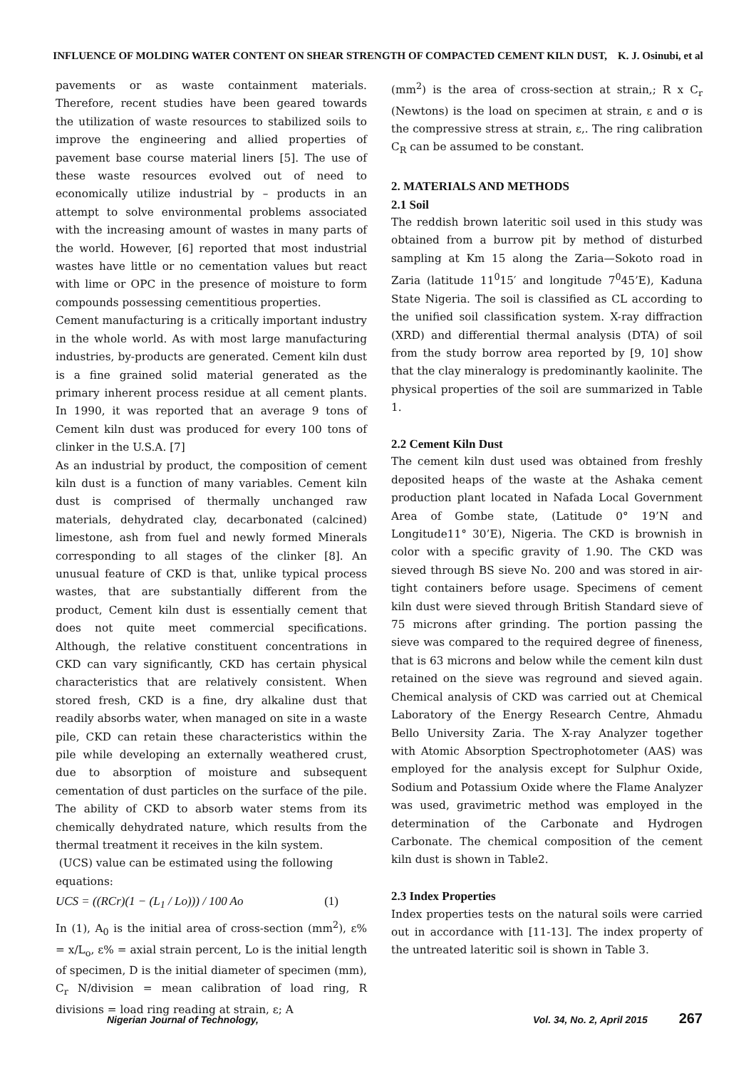INFLUENCE OF MOLDING WATER CONTENT ON SHEAR STRENGTH OF COMPACTED CEMENT KILN DUST, K. J. Osinubi, et al
pavements or as waste containment materials. Therefore, recent studies have been geared towards the utilization of waste resources to stabilized soils to improve the engineering and allied properties of pavement base course material liners [5]. The use of these waste resources evolved out of need to economically utilize industrial by – products in an attempt to solve environmental problems associated with the increasing amount of wastes in many parts of the world. However, [6] reported that most industrial wastes have little or no cementation values but react with lime or OPC in the presence of moisture to form compounds possessing cementitious properties.
Cement manufacturing is a critically important industry in the whole world. As with most large manufacturing industries, by-products are generated. Cement kiln dust is a fine grained solid material generated as the primary inherent process residue at all cement plants. In 1990, it was reported that an average 9 tons of Cement kiln dust was produced for every 100 tons of clinker in the U.S.A. [7]
As an industrial by product, the composition of cement kiln dust is a function of many variables. Cement kiln dust is comprised of thermally unchanged raw materials, dehydrated clay, decarbonated (calcined) limestone, ash from fuel and newly formed Minerals corresponding to all stages of the clinker [8]. An unusual feature of CKD is that, unlike typical process wastes, that are substantially different from the product, Cement kiln dust is essentially cement that does not quite meet commercial specifications. Although, the relative constituent concentrations in CKD can vary significantly, CKD has certain physical characteristics that are relatively consistent. When stored fresh, CKD is a fine, dry alkaline dust that readily absorbs water, when managed on site in a waste pile, CKD can retain these characteristics within the pile while developing an externally weathered crust, due to absorption of moisture and subsequent cementation of dust particles on the surface of the pile. The ability of CKD to absorb water stems from its chemically dehydrated nature, which results from the thermal treatment it receives in the kiln system.
(UCS) value can be estimated using the following equations:
UCS = ((RCr)(1 − (L<sub>1</sub> / Lo))) / 100 Ao (1)
In (1), A<sub>0</sub> is the initial area of cross-section (mm<sup>2</sup>), ε% = x/L<sub>o</sub>, ε% = axial strain percent, Lo is the initial length of specimen, D is the initial diameter of specimen (mm), C<sub>r</sub> N/division = mean calibration of load ring, R divisions = load ring reading at strain, ε; A
(mm<sup>2</sup>) is the area of cross-section at strain,; R x C<sub>r</sub> (Newtons) is the load on specimen at strain, ε and σ is the compressive stress at strain, ε,. The ring calibration C<sub>R</sub> can be assumed to be constant.
2. MATERIALS AND METHODS
2.1 Soil
The reddish brown lateritic soil used in this study was obtained from a burrow pit by method of disturbed sampling at Km 15 along the Zaria—Sokoto road in Zaria (latitude 11<sup>0</sup>15′ and longitude 7<sup>0</sup>45’E), Kaduna State Nigeria. The soil is classified as CL according to the unified soil classification system. X-ray diffraction (XRD) and differential thermal analysis (DTA) of soil from the study borrow area reported by [9, 10] show that the clay mineralogy is predominantly kaolinite. The physical properties of the soil are summarized in Table 1.
2.2 Cement Kiln Dust
The cement kiln dust used was obtained from freshly deposited heaps of the waste at the Ashaka cement production plant located in Nafada Local Government Area of Gombe state, (Latitude 0° 19’N and Longitude11° 30’E), Nigeria. The CKD is brownish in color with a specific gravity of 1.90. The CKD was sieved through BS sieve No. 200 and was stored in air-tight containers before usage. Specimens of cement kiln dust were sieved through British Standard sieve of 75 microns after grinding. The portion passing the sieve was compared to the required degree of fineness, that is 63 microns and below while the cement kiln dust retained on the sieve was reground and sieved again. Chemical analysis of CKD was carried out at Chemical Laboratory of the Energy Research Centre, Ahmadu Bello University Zaria. The X-ray Analyzer together with Atomic Absorption Spectrophotometer (AAS) was employed for the analysis except for Sulphur Oxide, Sodium and Potassium Oxide where the Flame Analyzer was used, gravimetric method was employed in the determination of the Carbonate and Hydrogen Carbonate. The chemical composition of the cement kiln dust is shown in Table2.
2.3 Index Properties
Index properties tests on the natural soils were carried out in accordance with [11-13]. The index property of the untreated lateritic soil is shown in Table 3.
Nigerian Journal of Technology, Vol. 34, No. 2, April 2015 267